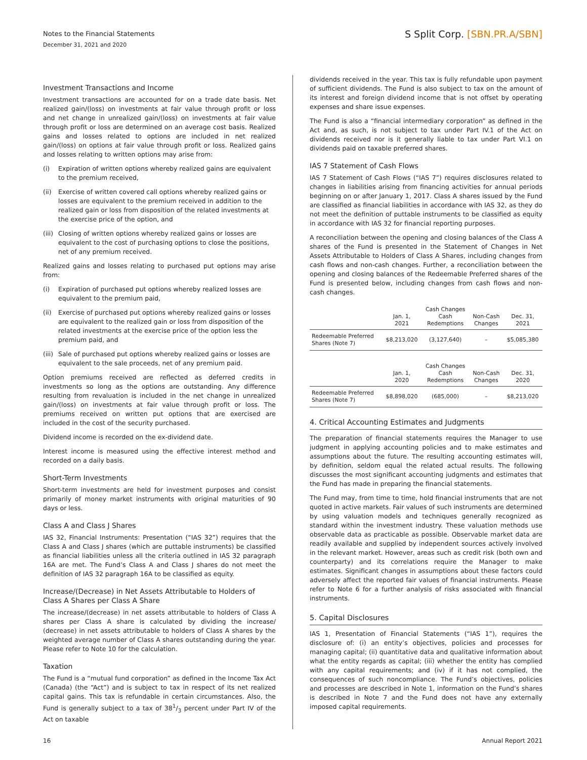Notes to the Financial Statements
S Split Corp. [SBN.PR.A/SBN]
December 31, 2021 and 2020
Investment Transactions and Income
Investment transactions are accounted for on a trade date basis. Net realized gain/(loss) on investments at fair value through profit or loss and net change in unrealized gain/(loss) on investments at fair value through profit or loss are determined on an average cost basis. Realized gains and losses related to options are included in net realized gain/(loss) on options at fair value through profit or loss. Realized gains and losses relating to written options may arise from:
(i) Expiration of written options whereby realized gains are equivalent to the premium received,
(ii) Exercise of written covered call options whereby realized gains or losses are equivalent to the premium received in addition to the realized gain or loss from disposition of the related investments at the exercise price of the option, and
(iii)
Closing of written options whereby realized gains or losses are equivalent to the cost of purchasing options to close the positions, net of any premium received.
Realized gains and losses relating to purchased put options may arise from:
(i) Expiration of purchased put options whereby realized losses are equivalent to the premium paid,
(ii) Exercise of purchased put options whereby realized gains or losses are equivalent to the realized gain or loss from disposition of the related investments at the exercise price of the option less the premium paid, and
(iii)
Sale of purchased put options whereby realized gains or losses are equivalent to the sale proceeds, net of any premium paid.
Option premiums received are reflected as deferred credits in investments so long as the options are outstanding. Any difference resulting from revaluation is included in the net change in unrealized gain/(loss) on investments at fair value through profit or loss. The premiums received on written put options that are exercised are included in the cost of the security purchased.
Dividend income is recorded on the ex-dividend date.
Interest income is measured using the effective interest method and recorded on a daily basis.
Short-Term Investments
Short-term investments are held for investment purposes and consist primarily of money market instruments with original maturities of 90 days or less.
Class A and Class J Shares
IAS 32, Financial Instruments: Presentation (“IAS 32”) requires that the Class A and Class J shares (which are puttable instruments) be classified as financial liabilities unless all the criteria outlined in IAS 32 paragraph 16A are met. The Fund’s Class A and Class J shares do not meet the definition of IAS 32 paragraph 16A to be classified as equity.
Increase/(Decrease) in Net Assets Attributable to Holders of Class A Shares per Class A Share
The increase/(decrease) in net assets attributable to holders of Class A shares per Class A share is calculated by dividing the increase/ (decrease) in net assets attributable to holders of Class A shares by the weighted average number of Class A shares outstanding during the year. Please refer to Note 10 for the calculation.
Taxation
The Fund is a “mutual fund corporation” as defined in the Income Tax Act (Canada) (the “Act”) and is subject to tax in respect of its net realized capital gains. This tax is refundable in certain circumstances. Also, the Fund is generally subject to a tax of 381/3 percent under Part IV of the Act on taxable
dividends received in the year. This tax is fully refundable upon payment of sufficient dividends. The Fund is also subject to tax on the amount of its interest and foreign dividend income that is not offset by operating expenses and share issue expenses.
The Fund is also a “financial intermediary corporation” as defined in the Act and, as such, is not subject to tax under Part IV.1 of the Act on dividends received nor is it generally liable to tax under Part VI.1 on dividends paid on taxable preferred shares.
IAS 7 Statement of Cash Flows
IAS 7 Statement of Cash Flows (“IAS 7”) requires disclosures related to changes in liabilities arising from financing activities for annual periods beginning on or after January 1, 2017. Class A shares issued by the Fund are classified as financial liabilities in accordance with IAS 32, as they do not meet the definition of puttable instruments to be classified as equity in accordance with IAS 32 for financial reporting purposes.
A reconciliation between the opening and closing balances of the Class A shares of the Fund is presented in the Statement of Changes in Net Assets Attributable to Holders of Class A Shares, including changes from cash flows and non-cash changes. Further, a reconciliation between the opening and closing balances of the Redeemable Preferred shares of the Fund is presented below, including changes from cash flows and non-cash changes.
| | Jan. 1, 2021 | Cash Changes Cash Redemptions | Non-Cash Changes | Dec. 31, 2021 |
| --- | --- | --- | --- | --- |
| Redeemable Preferred Shares (Note 7) | $8,213,020 | (3,127,640) | – | $5,085,380 |
| | Jan. 1, 2020 | Cash Changes Cash Redemptions | Non-Cash Changes | Dec. 31, 2020 |
| --- | --- | --- | --- | --- |
| Redeemable Preferred Shares (Note 7) | $8,898,020 | (685,000) | – | $8,213,020 |
4. Critical Accounting Estimates and Judgments
The preparation of financial statements requires the Manager to use judgment in applying accounting policies and to make estimates and assumptions about the future. The resulting accounting estimates will, by definition, seldom equal the related actual results. The following discusses the most significant accounting judgments and estimates that the Fund has made in preparing the financial statements.
The Fund may, from time to time, hold financial instruments that are not quoted in active markets. Fair values of such instruments are determined by using valuation models and techniques generally recognized as standard within the investment industry. These valuation methods use observable data as practicable as possible. Observable market data are readily available and supplied by independent sources actively involved in the relevant market. However, areas such as credit risk (both own and counterparty) and its correlations require the Manager to make estimates. Significant changes in assumptions about these factors could adversely affect the reported fair values of financial instruments. Please refer to Note 6 for a further analysis of risks associated with financial instruments.
5. Capital Disclosures
IAS 1, Presentation of Financial Statements (“IAS 1”), requires the disclosure of: (i) an entity’s objectives, policies and processes for managing capital; (ii) quantitative data and qualitative information about what the entity regards as capital; (iii) whether the entity has complied with any capital requirements; and (iv) if it has not complied, the consequences of such noncompliance. The Fund’s objectives, policies and processes are described in Note 1, information on the Fund’s shares is described in Note 7 and the Fund does not have any externally imposed capital requirements.
16 Annual Report 2021